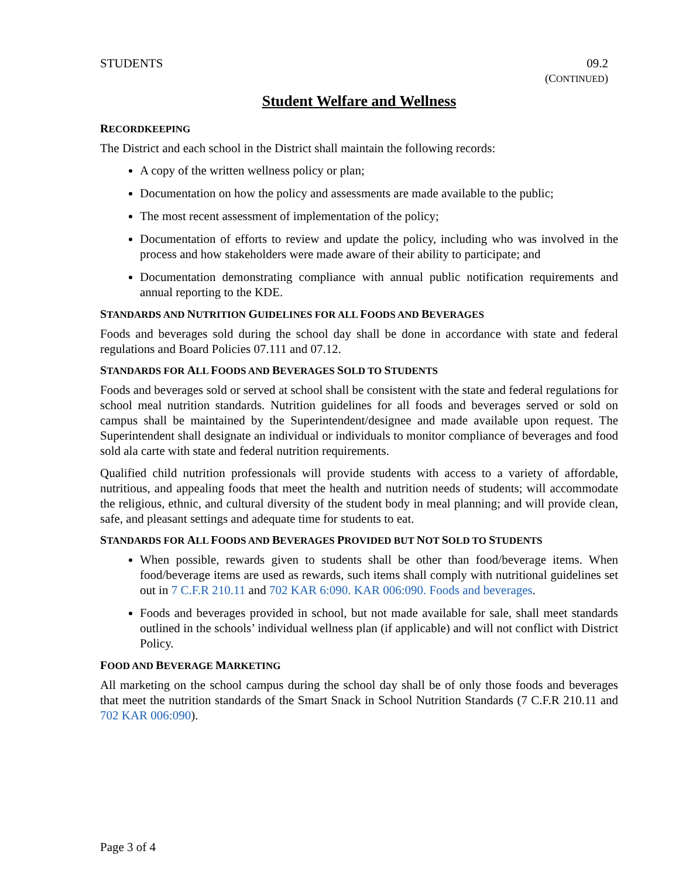STUDENTS 09.2
(CONTINUED)
Student Welfare and Wellness
RECORDKEEPING
The District and each school in the District shall maintain the following records:
A copy of the written wellness policy or plan;
Documentation on how the policy and assessments are made available to the public;
The most recent assessment of implementation of the policy;
Documentation of efforts to review and update the policy, including who was involved in the process and how stakeholders were made aware of their ability to participate; and
Documentation demonstrating compliance with annual public notification requirements and annual reporting to the KDE.
STANDARDS AND NUTRITION GUIDELINES FOR ALL FOODS AND BEVERAGES
Foods and beverages sold during the school day shall be done in accordance with state and federal regulations and Board Policies 07.111 and 07.12.
STANDARDS FOR ALL FOODS AND BEVERAGES SOLD TO STUDENTS
Foods and beverages sold or served at school shall be consistent with the state and federal regulations for school meal nutrition standards. Nutrition guidelines for all foods and beverages served or sold on campus shall be maintained by the Superintendent/designee and made available upon request. The Superintendent shall designate an individual or individuals to monitor compliance of beverages and food sold ala carte with state and federal nutrition requirements.
Qualified child nutrition professionals will provide students with access to a variety of affordable, nutritious, and appealing foods that meet the health and nutrition needs of students; will accommodate the religious, ethnic, and cultural diversity of the student body in meal planning; and will provide clean, safe, and pleasant settings and adequate time for students to eat.
STANDARDS FOR ALL FOODS AND BEVERAGES PROVIDED BUT NOT SOLD TO STUDENTS
When possible, rewards given to students shall be other than food/beverage items. When food/beverage items are used as rewards, such items shall comply with nutritional guidelines set out in 7 C.F.R 210.11 and 702 KAR 6:090. KAR 006:090. Foods and beverages.
Foods and beverages provided in school, but not made available for sale, shall meet standards outlined in the schools’ individual wellness plan (if applicable) and will not conflict with District Policy.
FOOD AND BEVERAGE MARKETING
All marketing on the school campus during the school day shall be of only those foods and beverages that meet the nutrition standards of the Smart Snack in School Nutrition Standards (7 C.F.R 210.11 and 702 KAR 006:090).
Page 3 of 4